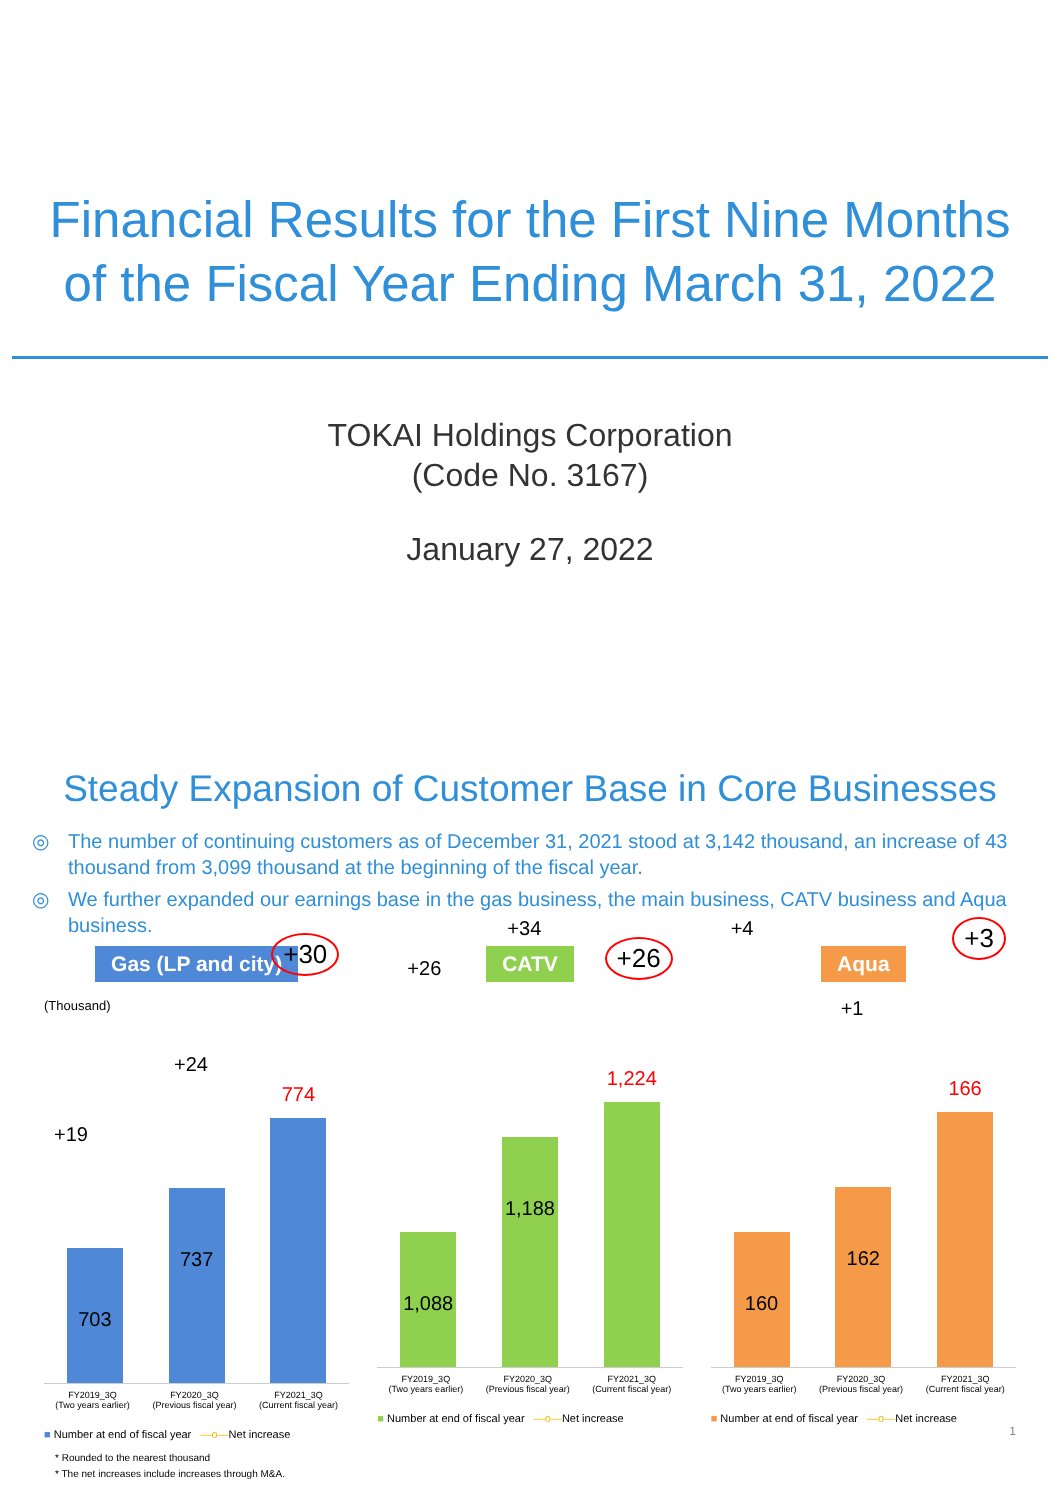Financial Results for the First Nine Months
of the Fiscal Year Ending March 31, 2022
TOKAI Holdings Corporation
(Code No. 3167)
January 27, 2022
Steady Expansion of Customer Base in Core Businesses
◎ The number of continuing customers as of December 31, 2021 stood at 3,142 thousand, an increase of 43 thousand from 3,099 thousand at the beginning of the fiscal year.
◎ We further expanded our earnings base in the gas business, the main business, CATV business and Aqua business.
Gas (LP and city)
(Thousand)
+19
+24
+30
703
737
774
FY2019_3Q
(Two years earlier)
FY2020_3Q
(Previous fiscal year)
FY2021_3Q
(Current fiscal year)
■ Number at end of fiscal year —o—Net increase
CATV
+26
+34
+26
1,088
1,188
1,224
FY2019_3Q
(Two years earlier)
FY2020_3Q
(Previous fiscal year)
FY2021_3Q
(Current fiscal year)
■ Number at end of fiscal year —o—Net increase
Aqua
+4
+1
+3
160
162
166
FY2019_3Q
(Two years earlier)
FY2020_3Q
(Previous fiscal year)
FY2021_3Q
(Current fiscal year)
■ Number at end of fiscal year —o—Net increase
1
* Rounded to the nearest thousand
* The net increases include increases through M&A.